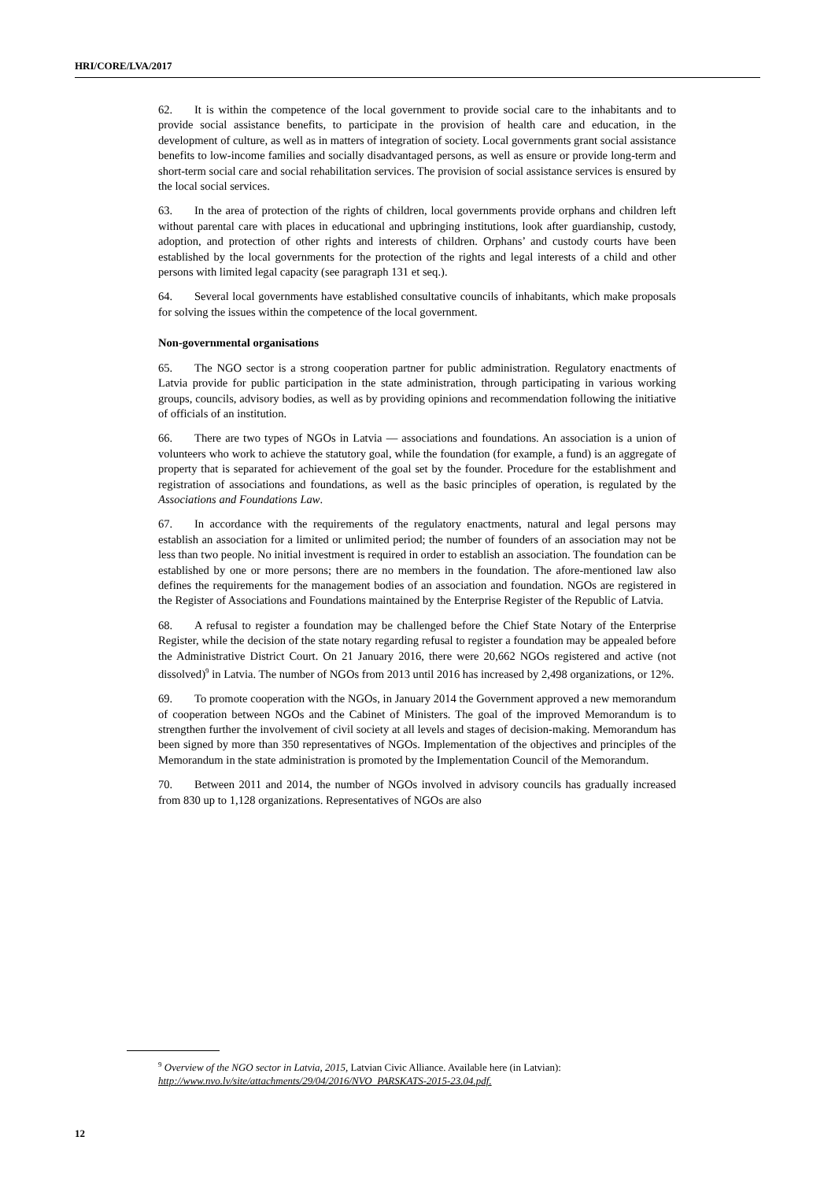HRI/CORE/LVA/2017
62. It is within the competence of the local government to provide social care to the inhabitants and to provide social assistance benefits, to participate in the provision of health care and education, in the development of culture, as well as in matters of integration of society. Local governments grant social assistance benefits to low-income families and socially disadvantaged persons, as well as ensure or provide long-term and short-term social care and social rehabilitation services. The provision of social assistance services is ensured by the local social services.
63. In the area of protection of the rights of children, local governments provide orphans and children left without parental care with places in educational and upbringing institutions, look after guardianship, custody, adoption, and protection of other rights and interests of children. Orphans’ and custody courts have been established by the local governments for the protection of the rights and legal interests of a child and other persons with limited legal capacity (see paragraph 131 et seq.).
64. Several local governments have established consultative councils of inhabitants, which make proposals for solving the issues within the competence of the local government.
Non-governmental organisations
65. The NGO sector is a strong cooperation partner for public administration. Regulatory enactments of Latvia provide for public participation in the state administration, through participating in various working groups, councils, advisory bodies, as well as by providing opinions and recommendation following the initiative of officials of an institution.
66. There are two types of NGOs in Latvia — associations and foundations. An association is a union of volunteers who work to achieve the statutory goal, while the foundation (for example, a fund) is an aggregate of property that is separated for achievement of the goal set by the founder. Procedure for the establishment and registration of associations and foundations, as well as the basic principles of operation, is regulated by the Associations and Foundations Law.
67. In accordance with the requirements of the regulatory enactments, natural and legal persons may establish an association for a limited or unlimited period; the number of founders of an association may not be less than two people. No initial investment is required in order to establish an association. The foundation can be established by one or more persons; there are no members in the foundation. The afore-mentioned law also defines the requirements for the management bodies of an association and foundation. NGOs are registered in the Register of Associations and Foundations maintained by the Enterprise Register of the Republic of Latvia.
68. A refusal to register a foundation may be challenged before the Chief State Notary of the Enterprise Register, while the decision of the state notary regarding refusal to register a foundation may be appealed before the Administrative District Court. On 21 January 2016, there were 20,662 NGOs registered and active (not dissolved)<sup>9</sup> in Latvia. The number of NGOs from 2013 until 2016 has increased by 2,498 organizations, or 12%.
69. To promote cooperation with the NGOs, in January 2014 the Government approved a new memorandum of cooperation between NGOs and the Cabinet of Ministers. The goal of the improved Memorandum is to strengthen further the involvement of civil society at all levels and stages of decision-making. Memorandum has been signed by more than 350 representatives of NGOs. Implementation of the objectives and principles of the Memorandum in the state administration is promoted by the Implementation Council of the Memorandum.
70. Between 2011 and 2014, the number of NGOs involved in advisory councils has gradually increased from 830 up to 1,128 organizations. Representatives of NGOs are also
<sup>9</sup> Overview of the NGO sector in Latvia, 2015, Latvian Civic Alliance. Available here (in Latvian):
http://www.nvo.lv/site/attachments/29/04/2016/NVO_PARSKATS-2015-23.04.pdf.
12